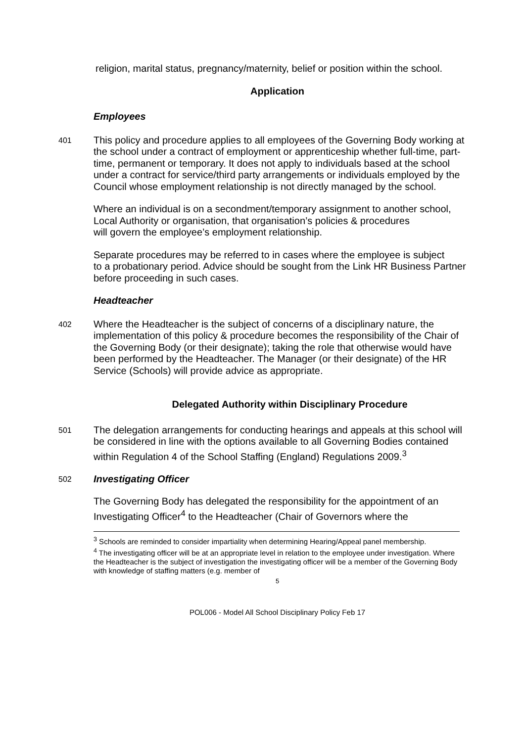religion, marital status, pregnancy/maternity, belief or position within the school.
Application
Employees
401
This policy and procedure applies to all employees of the Governing Body working at the school under a contract of employment or apprenticeship whether full-time, part-time, permanent or temporary. It does not apply to individuals based at the school under a contract for service/third party arrangements or individuals employed by the Council whose employment relationship is not directly managed by the school.
Where an individual is on a secondment/temporary assignment to another school, Local Authority or organisation, that organisation’s policies & procedures
will govern the employee’s employment relationship.
Separate procedures may be referred to in cases where the employee is subject
to a probationary period. Advice should be sought from the Link HR Business Partner before proceeding in such cases.
Headteacher
402
Where the Headteacher is the subject of concerns of a disciplinary nature, the implementation of this policy & procedure becomes the responsibility of the Chair of the Governing Body (or their designate); taking the role that otherwise would have been performed by the Headteacher. The Manager (or their designate) of the HR Service (Schools) will provide advice as appropriate.
Delegated Authority within Disciplinary Procedure
501
The delegation arrangements for conducting hearings and appeals at this school will be considered in line with the options available to all Governing Bodies contained within Regulation 4 of the School Staffing (England) Regulations 2009.<sup>3</sup>
502
Investigating Officer
The Governing Body has delegated the responsibility for the appointment of an Investigating Officer<sup>4</sup> to the Headteacher (Chair of Governors where the
<sup>3</sup> Schools are reminded to consider impartiality when determining Hearing/Appeal panel membership.
<sup>4</sup> The investigating officer will be at an appropriate level in relation to the employee under investigation. Where the Headteacher is the subject of investigation the investigating officer will be a member of the Governing Body with knowledge of staffing matters (e.g. member of
5
POL006 - Model All School Disciplinary Policy Feb 17